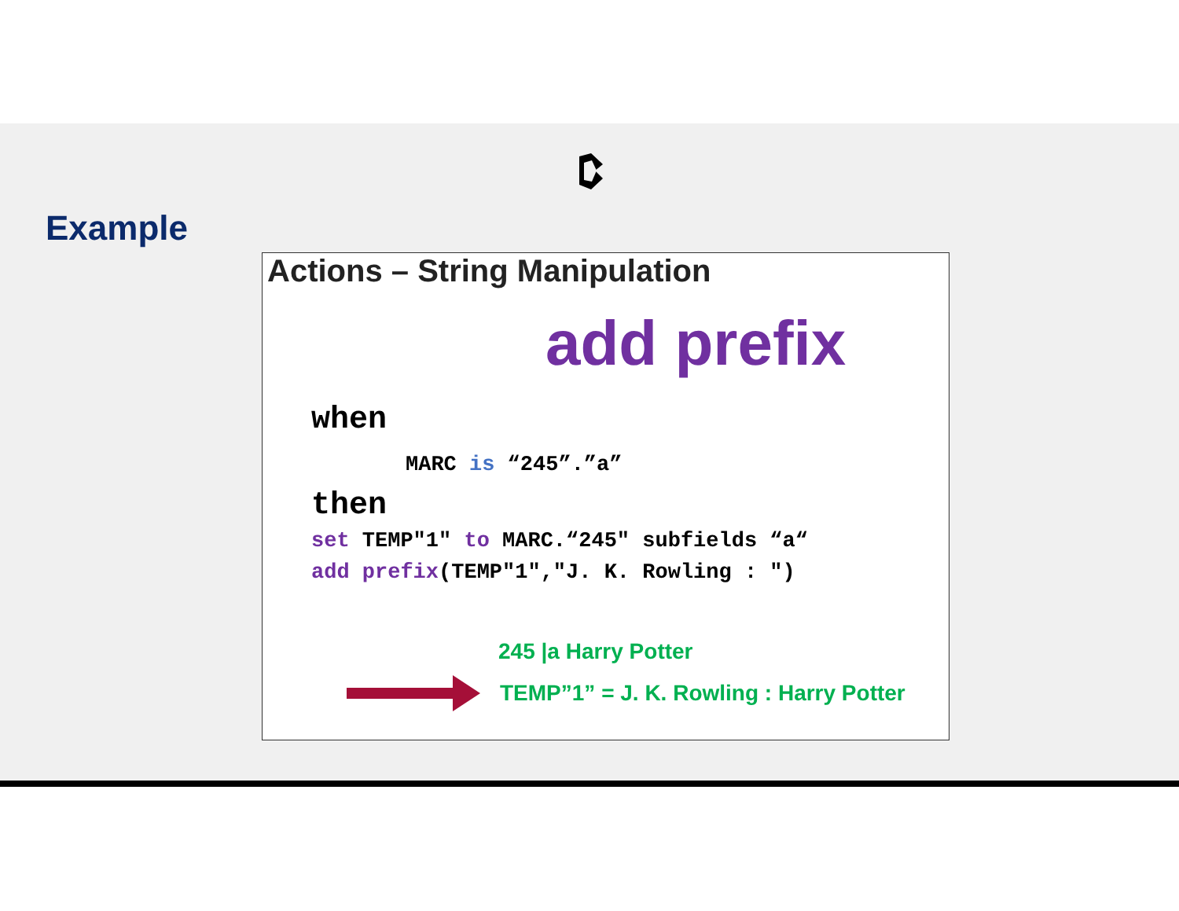Example
Actions – String Manipulation
add prefix
when
MARC is “245”.”a”
then
set TEMP"1" to MARC.“245" subfields “a“
add prefix(TEMP"1","J. K. Rowling : ")
245 |a Harry Potter
TEMP”1” = J. K. Rowling : Harry Potter